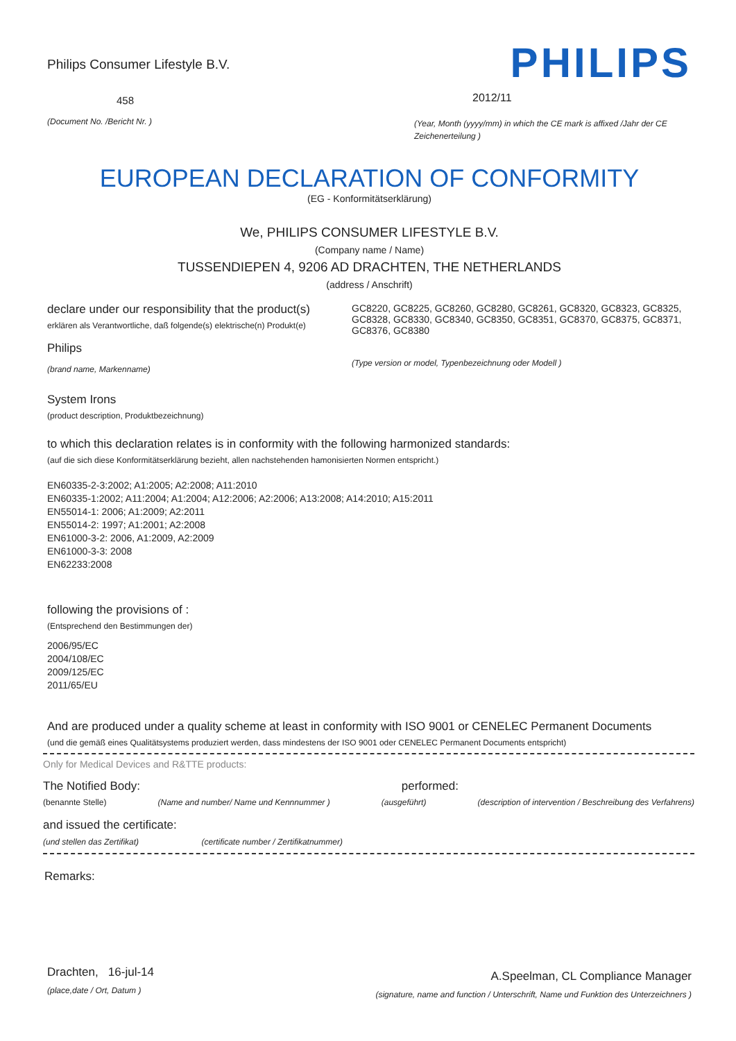Philips Consumer Lifestyle B.V.
458
(Document No. /Bericht Nr. )
PHILIPS
2012/11
(Year, Month (yyyy/mm) in which the CE mark is affixed /Jahr der CE Zeichenerteilung )
EUROPEAN DECLARATION OF CONFORMITY
(EG - Konformitätserklärung)
We, PHILIPS CONSUMER LIFESTYLE B.V.
(Company name / Name)
TUSSENDIEPEN 4, 9206 AD DRACHTEN, THE NETHERLANDS
(address / Anschrift)
declare under our responsibility that the product(s)
erklären als Verantwortliche, daß folgende(s) elektrische(n) Produkt(e)
Philips
(brand name, Markenname)
GC8220, GC8225, GC8260, GC8280, GC8261, GC8320, GC8323, GC8325, GC8328, GC8330, GC8340, GC8350, GC8351, GC8370, GC8375, GC8371, GC8376, GC8380
(Type version or model, Typenbezeichnung oder Modell )
System Irons
(product description, Produktbezeichnung)
to which this declaration relates is in conformity with the following harmonized standards:
(auf die sich diese Konformitätserklärung bezieht, allen nachstehenden hamonisierten Normen entspricht.)
EN60335-2-3:2002; A1:2005; A2:2008; A11:2010
EN60335-1:2002; A11:2004; A1:2004; A12:2006; A2:2006; A13:2008; A14:2010; A15:2011
EN55014-1: 2006; A1:2009; A2:2011
EN55014-2: 1997; A1:2001; A2:2008
EN61000-3-2: 2006, A1:2009, A2:2009
EN61000-3-3: 2008
EN62233:2008
following the provisions of :
(Entsprechend den Bestimmungen der)
2006/95/EC
2004/108/EC
2009/125/EC
2011/65/EU
And are produced under a quality scheme at least in conformity with ISO 9001 or CENELEC Permanent Documents
(und die gemäß eines Qualitätsystems produziert werden, dass mindestens der ISO 9001 oder CENELEC Permanent Documents entspricht)
Only for Medical Devices and R&TTE products:
The Notified Body: performed:
(benannte Stelle) (Name and number/ Name und Kennnummer ) (ausgeführt) (description of intervention / Beschreibung des Verfahrens)
and issued the certificate:
(und stellen das Zertifikat) (certificate number / Zertifikatnummer)
Remarks:
Drachten, 16-jul-14
(place,date / Ort, Datum )
A.Speelman, CL Compliance Manager
(signature, name and function / Unterschrift, Name und Funktion des Unterzeichners )